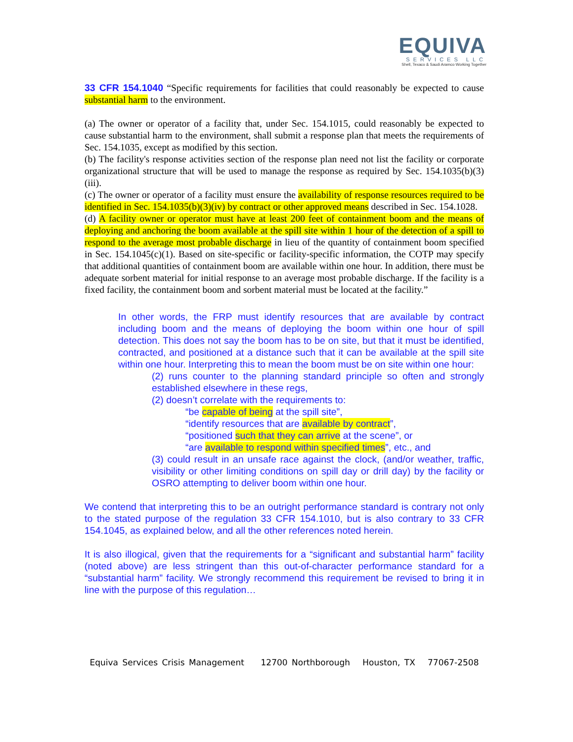EQUIVA
SERVICES LLC
Shell, Texaco & Saudi Aramco Working Together
33 CFR 154.1040 “Specific requirements for facilities that could reasonably be expected to cause substantial harm to the environment.
(a) The owner or operator of a facility that, under Sec. 154.1015, could reasonably be expected to cause substantial harm to the environment, shall submit a response plan that meets the requirements of Sec. 154.1035, except as modified by this section.
(b) The facility's response activities section of the response plan need not list the facility or corporate organizational structure that will be used to manage the response as required by Sec. 154.1035(b)(3)(iii).
(c) The owner or operator of a facility must ensure the availability of response resources required to be identified in Sec. 154.1035(b)(3)(iv) by contract or other approved means described in Sec. 154.1028.
(d) A facility owner or operator must have at least 200 feet of containment boom and the means of deploying and anchoring the boom available at the spill site within 1 hour of the detection of a spill to respond to the average most probable discharge in lieu of the quantity of containment boom specified in Sec. 154.1045(c)(1). Based on site-specific or facility-specific information, the COTP may specify that additional quantities of containment boom are available within one hour. In addition, there must be adequate sorbent material for initial response to an average most probable discharge. If the facility is a fixed facility, the containment boom and sorbent material must be located at the facility.”
In other words, the FRP must identify resources that are available by contract including boom and the means of deploying the boom within one hour of spill detection. This does not say the boom has to be on site, but that it must be identified, contracted, and positioned at a distance such that it can be available at the spill site within one hour. Interpreting this to mean the boom must be on site within one hour:
(2) runs counter to the planning standard principle so often and strongly established elsewhere in these regs,
(2) doesn’t correlate with the requirements to:
“be capable of being at the spill site”,
“identify resources that are available by contract”,
“positioned such that they can arrive at the scene”, or
“are available to respond within specified times”, etc., and
(3) could result in an unsafe race against the clock, (and/or weather, traffic, visibility or other limiting conditions on spill day or drill day) by the facility or OSRO attempting to deliver boom within one hour.
We contend that interpreting this to be an outright performance standard is contrary not only to the stated purpose of the regulation 33 CFR 154.1010, but is also contrary to 33 CFR 154.1045, as explained below, and all the other references noted herein.
It is also illogical, given that the requirements for a “significant and substantial harm” facility (noted above) are less stringent than this out-of-character performance standard for a “substantial harm” facility. We strongly recommend this requirement be revised to bring it in line with the purpose of this regulation…
Equiva Services Crisis Management 12700 Northborough Houston, TX 77067-2508